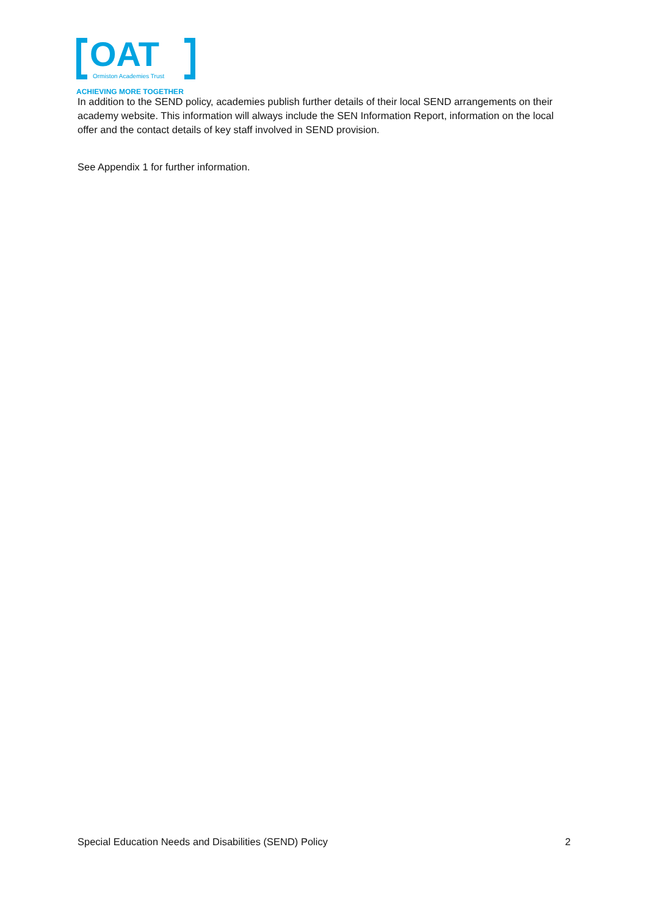OAT
Ormiston Academies Trust
ACHIEVING MORE TOGETHER
In addition to the SEND policy, academies publish further details of their local SEND arrangements on their academy website. This information will always include the SEN Information Report, information on the local offer and the contact details of key staff involved in SEND provision.
See Appendix 1 for further information.
Special Education Needs and Disabilities (SEND) Policy 2